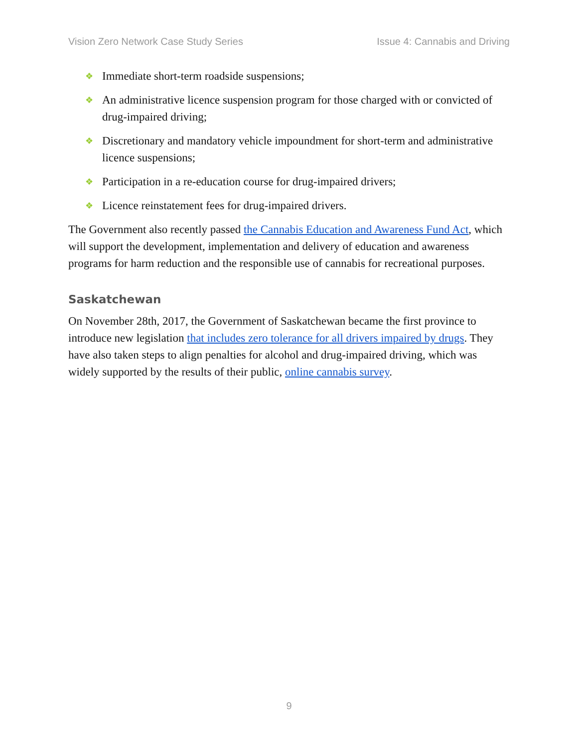Vision Zero Network Case Study Series Issue 4: Cannabis and Driving
❖ Immediate short-term roadside suspensions;
❖ An administrative licence suspension program for those charged with or convicted of drug-impaired driving;
❖ Discretionary and mandatory vehicle impoundment for short-term and administrative licence suspensions;
❖ Participation in a re-education course for drug-impaired drivers;
❖ Licence reinstatement fees for drug-impaired drivers.
The Government also recently passed the Cannabis Education and Awareness Fund Act, which will support the development, implementation and delivery of education and awareness programs for harm reduction and the responsible use of cannabis for recreational purposes.
Saskatchewan
On November 28th, 2017, the Government of Saskatchewan became the first province to introduce new legislation that includes zero tolerance for all drivers impaired by drugs. They have also taken steps to align penalties for alcohol and drug-impaired driving, which was widely supported by the results of their public, online cannabis survey.
9